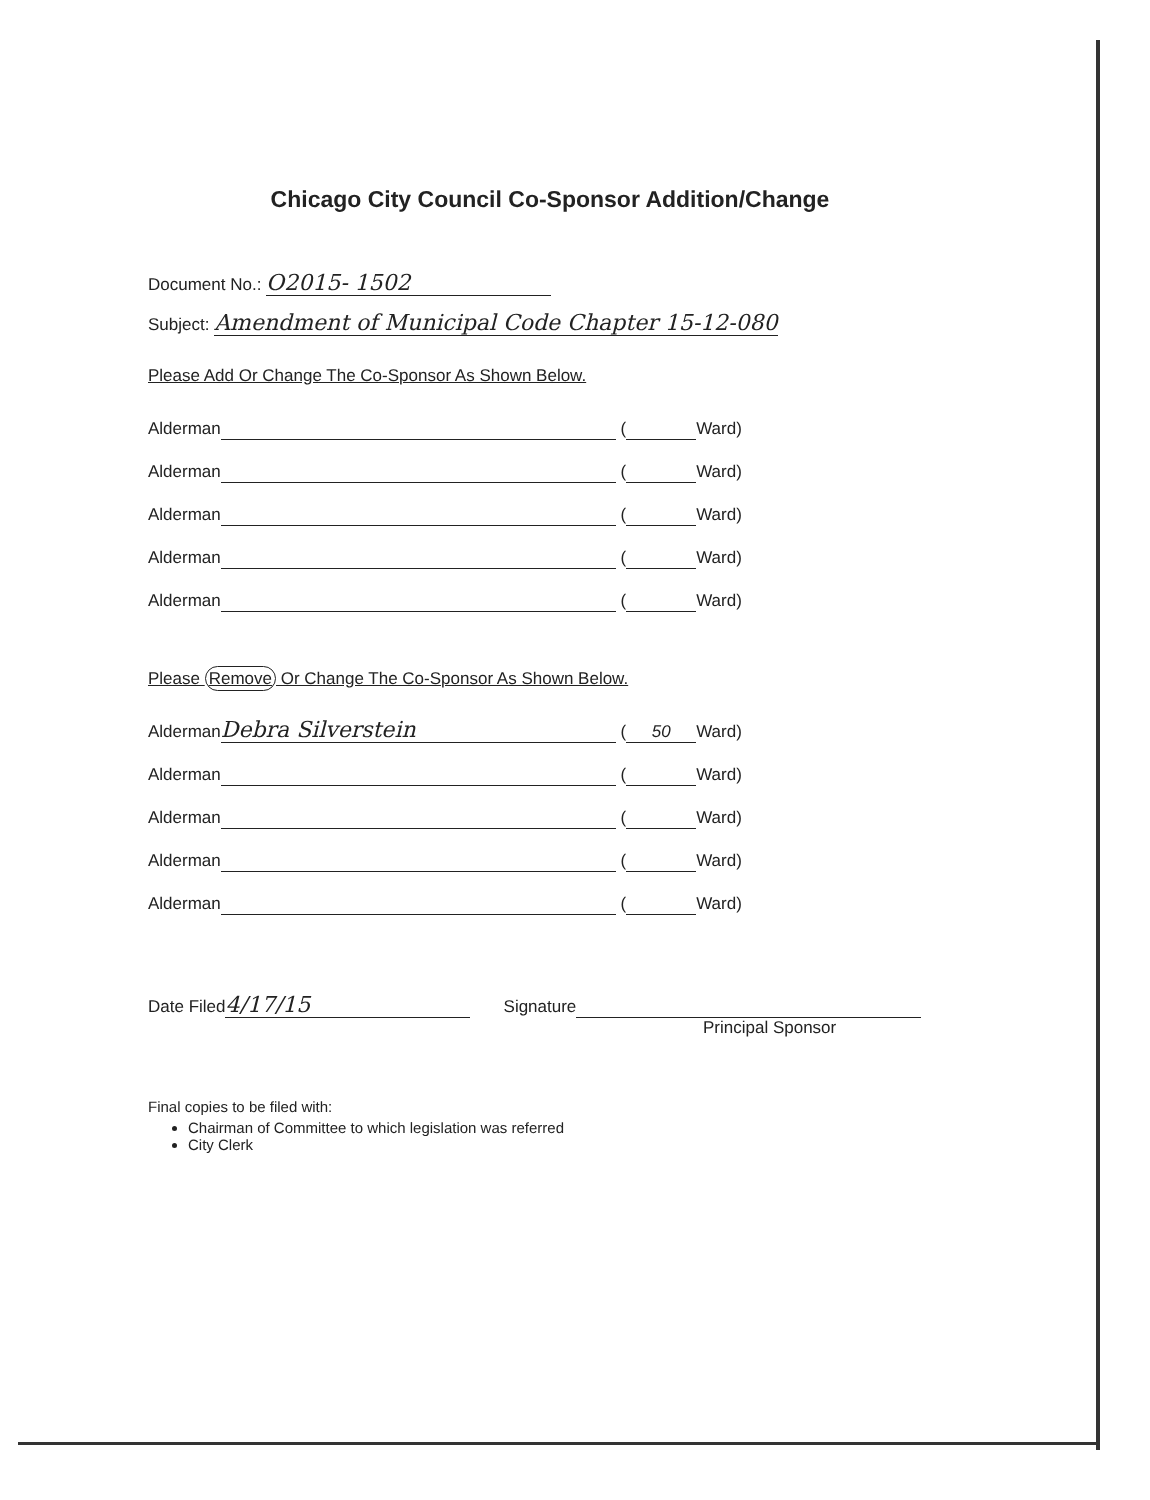Chicago City Council Co-Sponsor Addition/Change
Document No.: O2015- 1502
Subject: Amendment of Municipal Code Chapter 15-12-080
Please Add Or Change The Co-Sponsor As Shown Below.
Alderman ( Ward)
Alderman ( Ward)
Alderman ( Ward)
Alderman ( Ward)
Alderman ( Ward)
Please Remove Or Change The Co-Sponsor As Shown Below.
Alderman Debra Silverstein (50 Ward)
Alderman ( Ward)
Alderman ( Ward)
Alderman ( Ward)
Alderman ( Ward)
Date Filed 4/17/15 Signature
Principal Sponsor
Final copies to be filed with:
Chairman of Committee to which legislation was referred
City Clerk